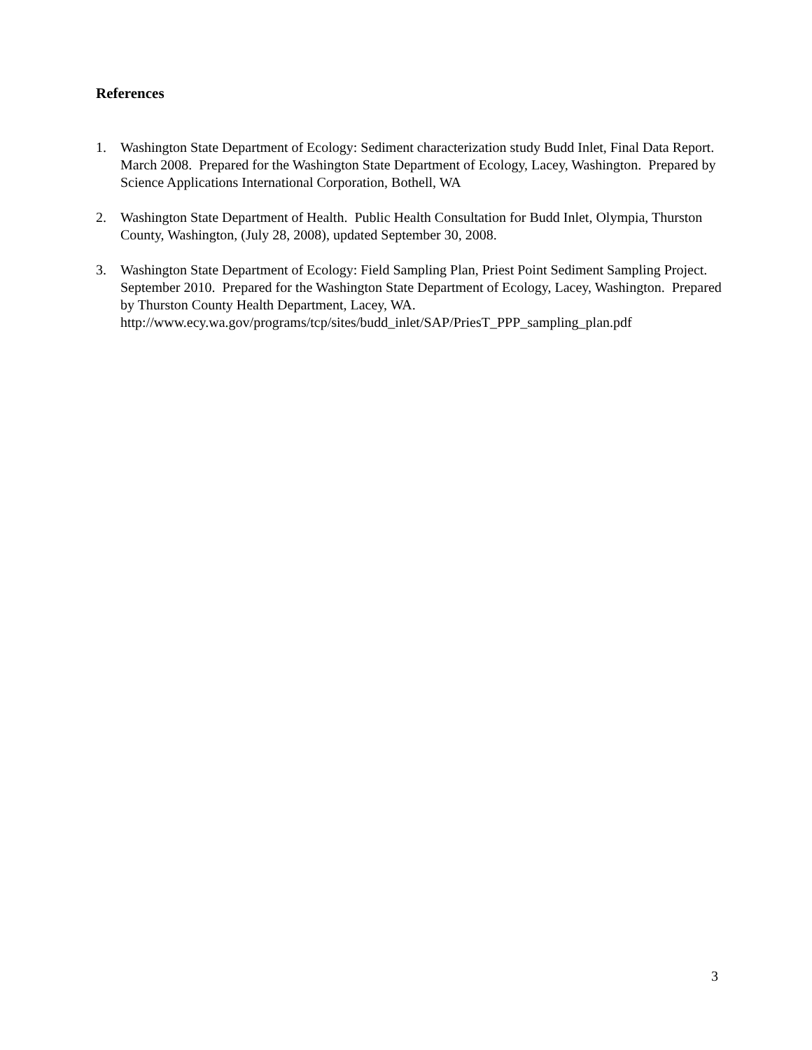References
1. Washington State Department of Ecology: Sediment characterization study Budd Inlet, Final Data Report. March 2008. Prepared for the Washington State Department of Ecology, Lacey, Washington. Prepared by Science Applications International Corporation, Bothell, WA
2. Washington State Department of Health. Public Health Consultation for Budd Inlet, Olympia, Thurston County, Washington, (July 28, 2008), updated September 30, 2008.
3. Washington State Department of Ecology: Field Sampling Plan, Priest Point Sediment Sampling Project. September 2010. Prepared for the Washington State Department of Ecology, Lacey, Washington. Prepared by Thurston County Health Department, Lacey, WA.
http://www.ecy.wa.gov/programs/tcp/sites/budd_inlet/SAP/PriesT_PPP_sampling_plan.pdf
3